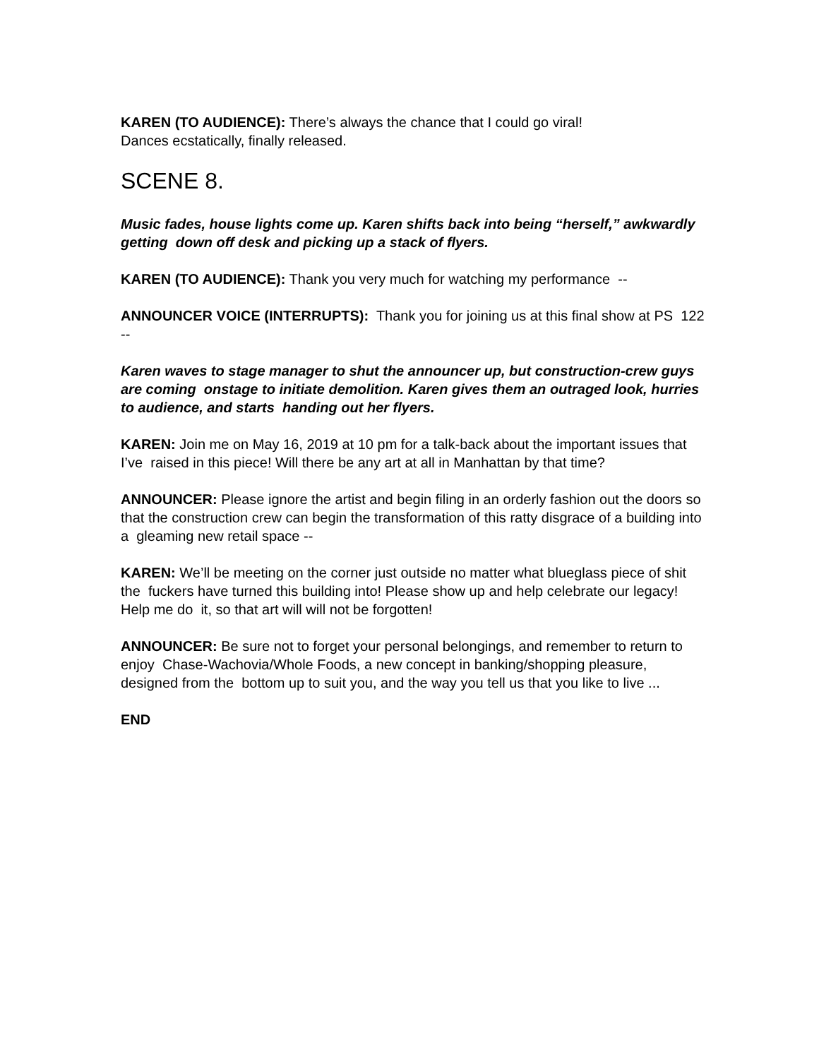KAREN (TO AUDIENCE): There’s always the chance that I could go viral!
Dances ecstatically, finally released.
SCENE 8.
Music fades, house lights come up. Karen shifts back into being “herself,” awkwardly getting down off desk and picking up a stack of flyers.
KAREN (TO AUDIENCE): Thank you very much for watching my performance --
ANNOUNCER VOICE (INTERRUPTS): Thank you for joining us at this final show at PS 122 --
Karen waves to stage manager to shut the announcer up, but construction-crew guys are coming onstage to initiate demolition. Karen gives them an outraged look, hurries to audience, and starts handing out her flyers.
KAREN: Join me on May 16, 2019 at 10 pm for a talk-back about the important issues that I’ve raised in this piece! Will there be any art at all in Manhattan by that time?
ANNOUNCER: Please ignore the artist and begin filing in an orderly fashion out the doors so that the construction crew can begin the transformation of this ratty disgrace of a building into a gleaming new retail space --
KAREN: We’ll be meeting on the corner just outside no matter what blueglass piece of shit the fuckers have turned this building into! Please show up and help celebrate our legacy! Help me do it, so that art will will not be forgotten!
ANNOUNCER: Be sure not to forget your personal belongings, and remember to return to enjoy Chase-Wachovia/Whole Foods, a new concept in banking/shopping pleasure, designed from the bottom up to suit you, and the way you tell us that you like to live ...
END